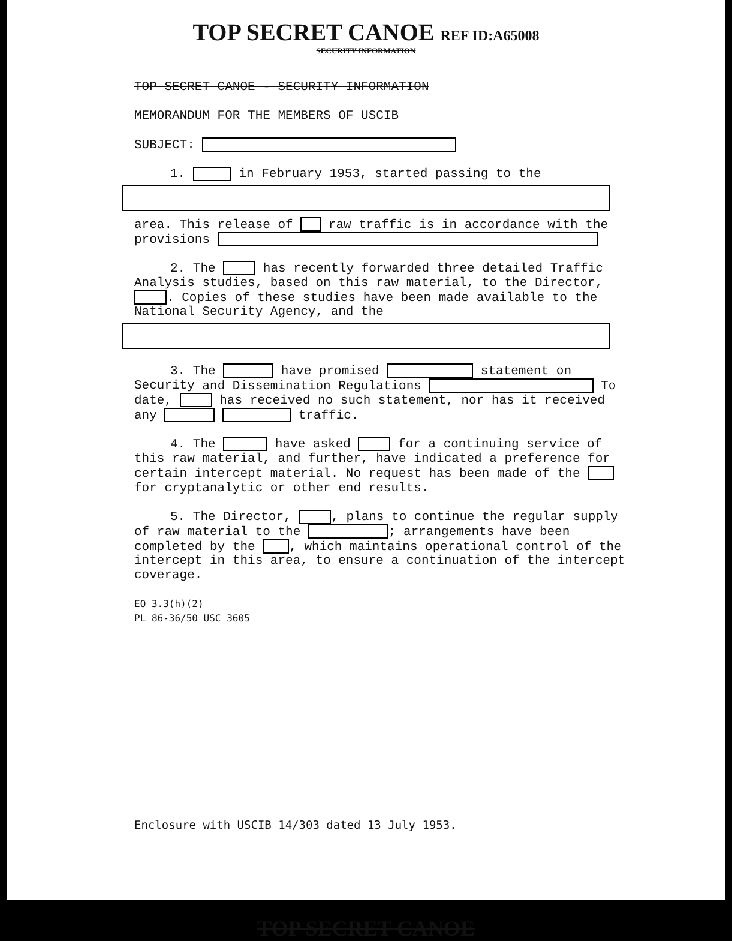TOP SECRET CANOE REF ID:A65008
SECURITY INFORMATION
TOP SECRET CANOE - SECURITY INFORMATION
MEMORANDUM FOR THE MEMBERS OF USCIB
SUBJECT:
1. in February 1953, started passing to the area. This release of raw traffic is in accordance with the provisions
2. The has recently forwarded three detailed Traffic Analysis studies, based on this raw material, to the Director, . Copies of these studies have been made available to the National Security Agency, and the
3. The have promised statement on Security and Dissemination Regulations To date, has received no such statement, nor has it received any traffic.
4. The have asked for a continuing service of this raw material, and further, have indicated a preference for certain intercept material. No request has been made of the for cryptanalytic or other end results.
5. The Director, , plans to continue the regular supply of raw material to the ; arrangements have been completed by the , which maintains operational control of the intercept in this area, to ensure a continuation of the intercept coverage.
EO 3.3(h)(2)
PL 86-36/50 USC 3605
Enclosure with USCIB 14/303 dated 13 July 1953.
TOP SECRET CANOE